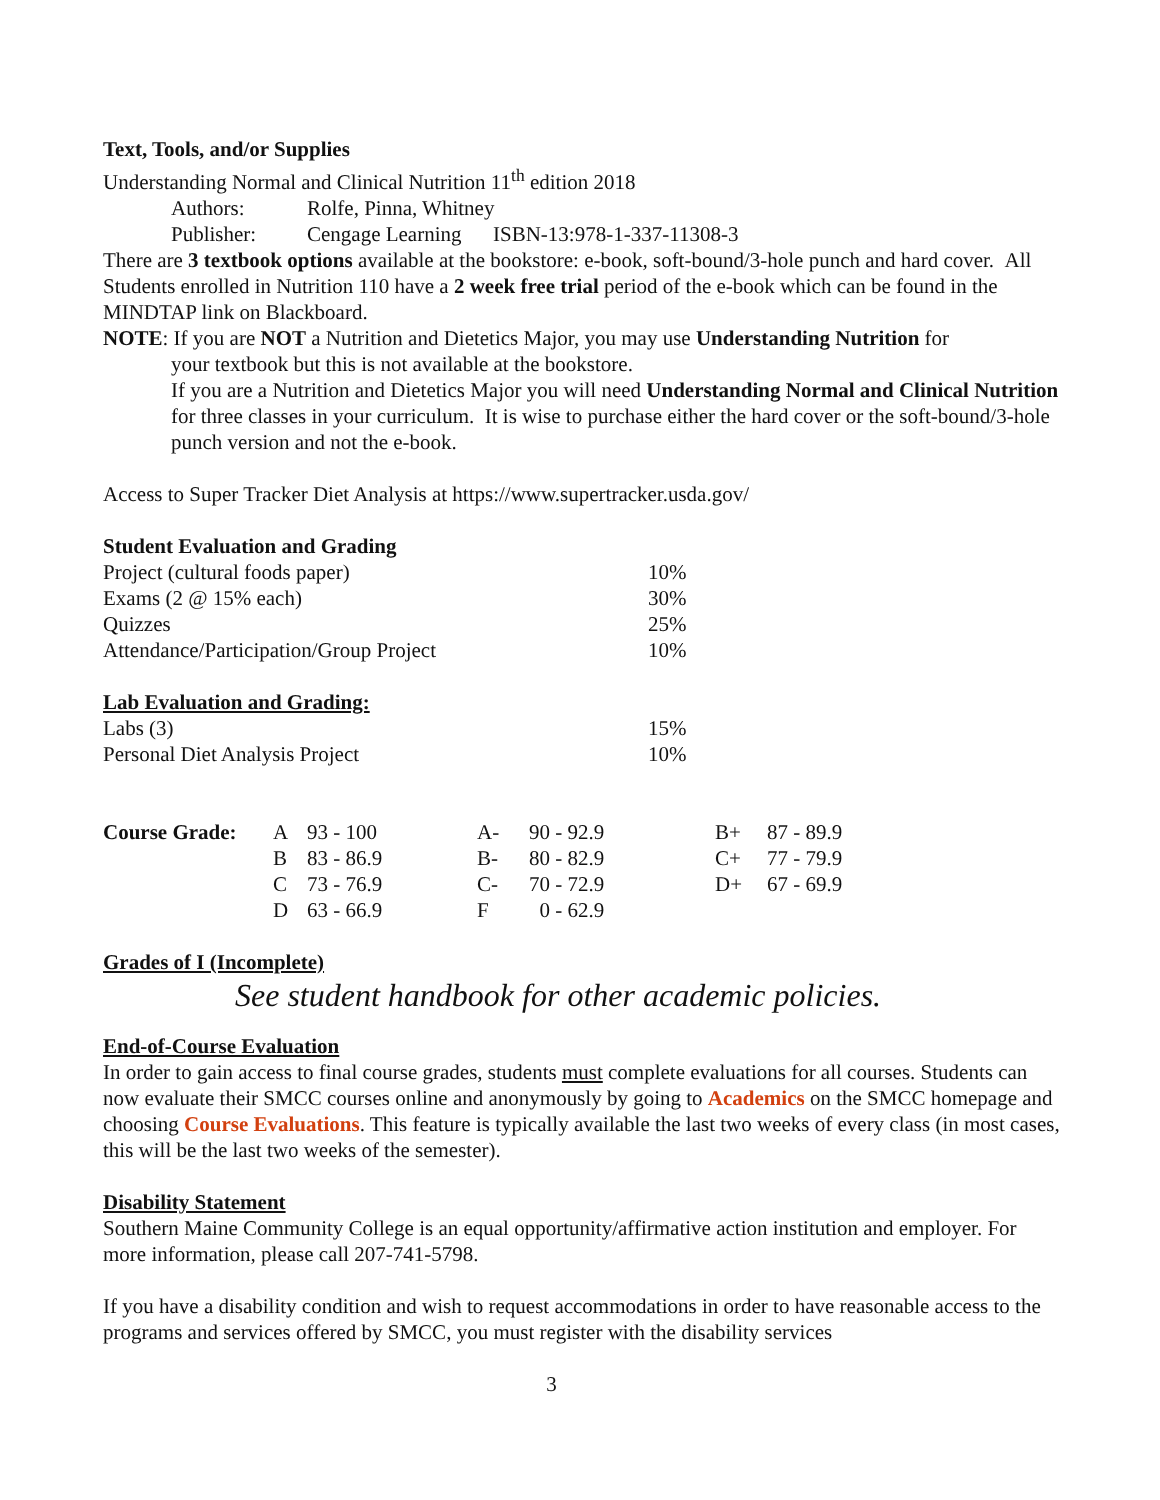Text, Tools, and/or Supplies
Understanding Normal and Clinical Nutrition 11<sup>th</sup> edition 2018
Authors: Rolfe, Pinna, Whitney
Publisher: Cengage Learning ISBN-13:978-1-337-11308-3
There are 3 textbook options available at the bookstore: e-book, soft-bound/3-hole punch and hard cover. All Students enrolled in Nutrition 110 have a 2 week free trial period of the e-book which can be found in the MINDTAP link on Blackboard.
NOTE: If you are NOT a Nutrition and Dietetics Major, you may use Understanding Nutrition for
your textbook but this is not available at the bookstore.
If you are a Nutrition and Dietetics Major you will need Understanding Normal and Clinical Nutrition for three classes in your curriculum. It is wise to purchase either the hard cover or the soft-bound/3-hole punch version and not the e-book.
Access to Super Tracker Diet Analysis at https://www.supertracker.usda.gov/
Student Evaluation and Grading
| Project (cultural foods paper) | 10% |
| Exams (2 @ 15% each) | 30% |
| Quizzes | 25% |
| Attendance/Participation/Group Project | 10% |
Lab Evaluation and Grading:
| Labs (3) | 15% |
| Personal Diet Analysis Project | 10% |
| Course Grade: | A | 93 - 100 | A- | 90 - 92.9 | B+ | 87 - 89.9 |
| | B | 83 - 86.9 | B- | 80 - 82.9 | C+ | 77 - 79.9 |
| | C | 73 - 76.9 | C- | 70 - 72.9 | D+ | 67 - 69.9 |
| | D | 63 - 66.9 | F | 0 - 62.9 | | |
Grades of I (Incomplete)
See student handbook for other academic policies.
End-of-Course Evaluation
In order to gain access to final course grades, students must complete evaluations for all courses. Students can now evaluate their SMCC courses online and anonymously by going to Academics on the SMCC homepage and choosing Course Evaluations. This feature is typically available the last two weeks of every class (in most cases, this will be the last two weeks of the semester).
Disability Statement
Southern Maine Community College is an equal opportunity/affirmative action institution and employer. For more information, please call 207-741-5798.
If you have a disability condition and wish to request accommodations in order to have reasonable access to the programs and services offered by SMCC, you must register with the disability services
3